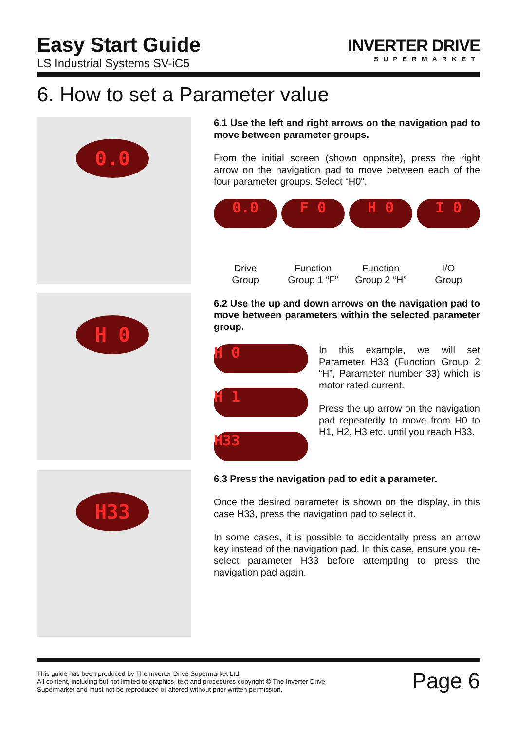Easy Start Guide
LS Industrial Systems SV-iC5
INVERTER DRIVE
SUPERMARKET
6. How to set a Parameter value
0.0
H 0
H33
6.1 Use the left and right arrows on the navigation pad to move between parameter groups.
From the initial screen (shown opposite), press the right arrow on the navigation pad to move between each of the four parameter groups. Select “H0".
0.0
Drive
Group
F 0
Function
Group 1 “F”
H 0
Function
Group 2 “H”
I 0
I/O
Group
6.2 Use the up and down arrows on the navigation pad to move between parameters within the selected parameter group.
H 0
H 1
H33
In this example, we will set Parameter H33 (Function Group 2 “H”, Parameter number 33) which is motor rated current.
Press the up arrow on the navigation pad repeatedly to move from H0 to H1, H2, H3 etc. until you reach H33.
6.3 Press the navigation pad to edit a parameter.
Once the desired parameter is shown on the display, in this case H33, press the navigation pad to select it.
In some cases, it is possible to accidentally press an arrow key instead of the navigation pad. In this case, ensure you re-select parameter H33 before attempting to press the navigation pad again.
This guide has been produced by The Inverter Drive Supermarket Ltd.
All content, including but not limited to graphics, text and procedures copyright © The Inverter Drive Supermarket and must not be reproduced or altered without prior written permission.
Page 6